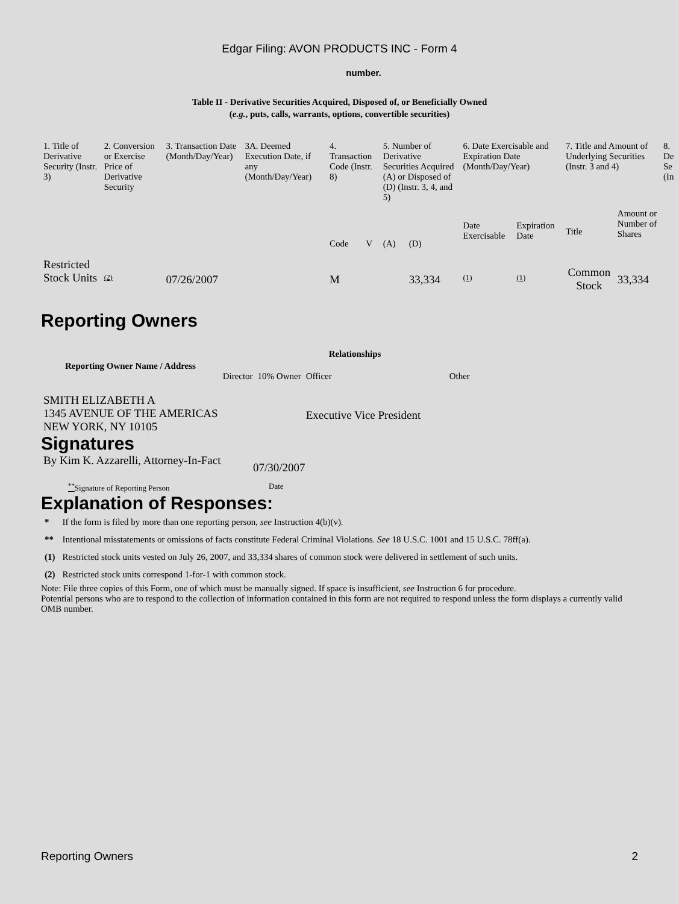Edgar Filing: AVON PRODUCTS INC - Form 4
number.
Table II - Derivative Securities Acquired, Disposed of, or Beneficially Owned
(e.g., puts, calls, warrants, options, convertible securities)
| 1. Title of Derivative Security (Instr. 3) | 2. Conversion or Exercise Price of Derivative Security | 3. Transaction Date (Month/Day/Year) | 3A. Deemed Execution Date, if any (Month/Day/Year) | 4. Transaction Code (Instr. 8) | | 5. Number of Derivative Securities Acquired (A) or Disposed of (D) (Instr. 3, 4, and 5) | | 6. Date Exercisable and Expiration Date (Month/Day/Year) | | 7. Title and Amount of Underlying Securities (Instr. 3 and 4) | | 8. De Se (In |
| --- | --- | --- | --- | --- | --- | --- | --- | --- | --- | --- | --- | --- |
| | | | | Code | V | (A) | (D) | Date Exercisable | Expiration Date | Title | Amount or Number of Shares | |
| Restricted Stock Units | (2) | 07/26/2007 | | M | | | 33,334 | (1) | (1) | Common Stock | 33,334 | |
Reporting Owners
| Reporting Owner Name / Address | Relationships | | | |
| --- | --- | --- | --- | --- |
| | Director | 10% Owner | Officer | Other |
| SMITH ELIZABETH A 1345 AVENUE OF THE AMERICAS NEW YORK, NY 10105 | | | Executive Vice President | |
Signatures
| By Kim K. Azzarelli, Attorney-In-Fact | 07/30/2007 |
| <sup>**</sup> Signature of Reporting Person | Date |
Explanation of Responses:
| * | If the form is filed by more than one reporting person, see Instruction 4(b)(v). |
| ** | Intentional misstatements or omissions of facts constitute Federal Criminal Violations. See 18 U.S.C. 1001 and 15 U.S.C. 78ff(a). |
| (1) | Restricted stock units vested on July 26, 2007, and 33,334 shares of common stock were delivered in settlement of such units. |
| (2) | Restricted stock units correspond 1-for-1 with common stock. |
Note: File three copies of this Form, one of which must be manually signed. If space is insufficient, see Instruction 6 for procedure.
Potential persons who are to respond to the collection of information contained in this form are not required to respond unless the form displays a currently valid OMB number.
Reporting Owners 2